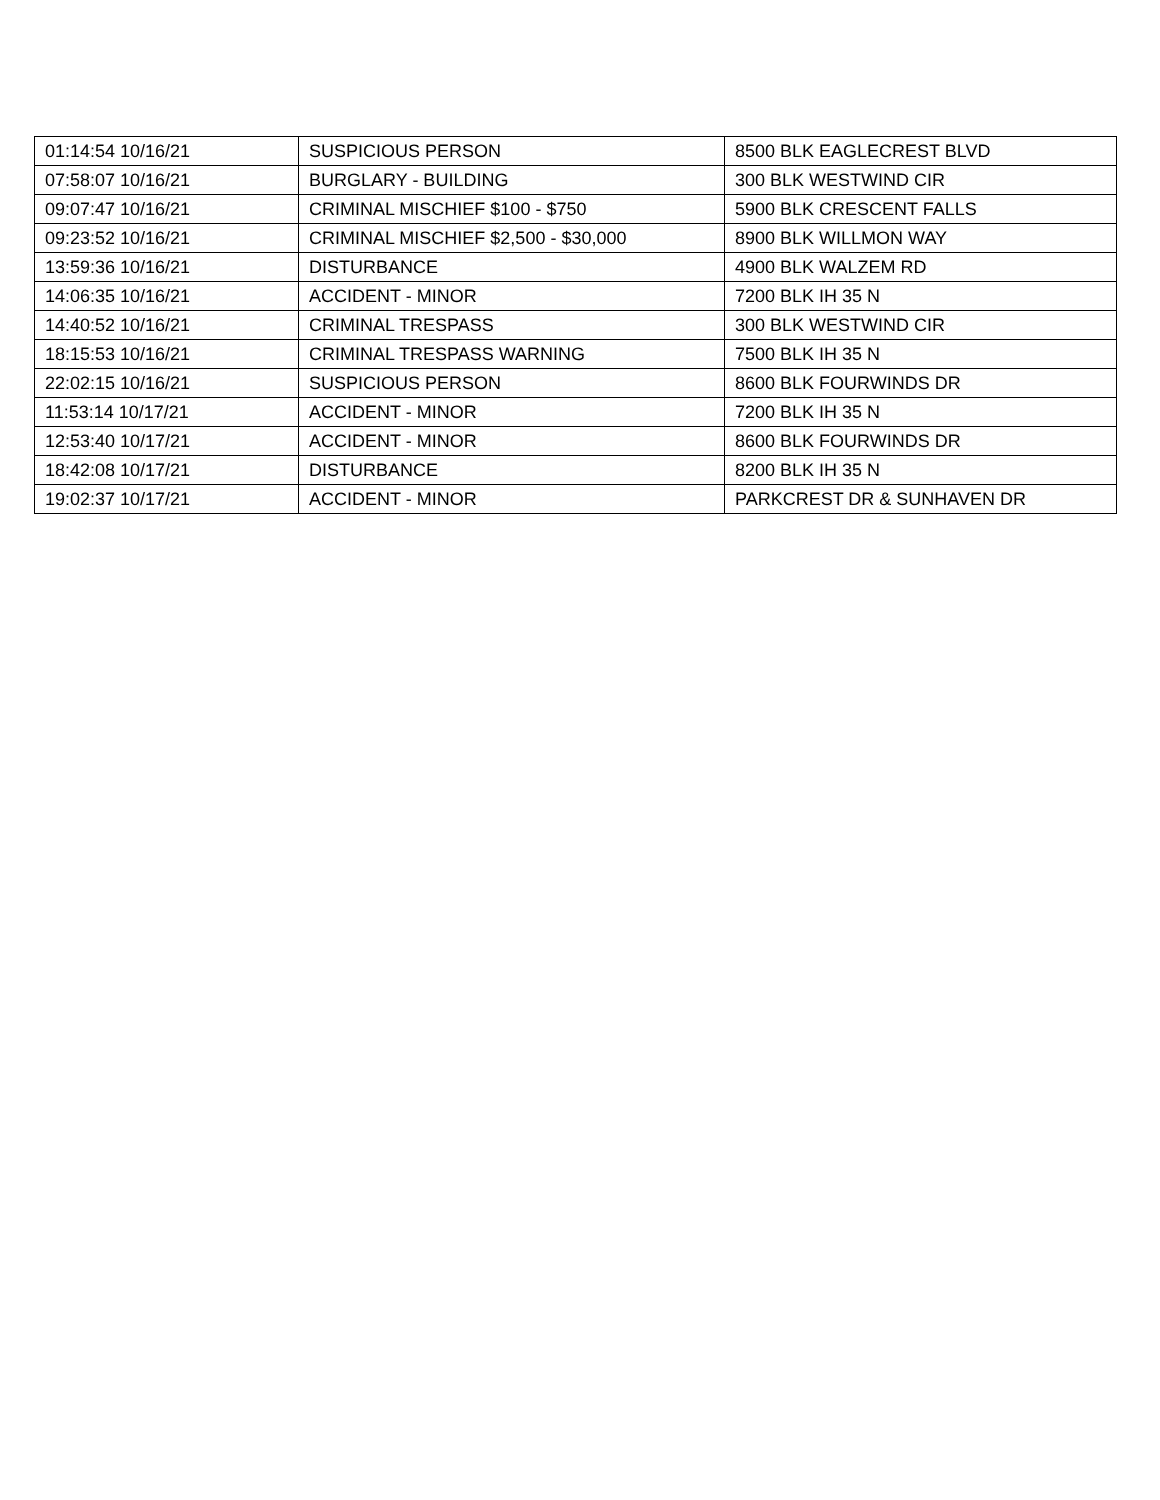| 01:14:54 10/16/21 | SUSPICIOUS PERSON | 8500 BLK EAGLECREST BLVD |
| 07:58:07 10/16/21 | BURGLARY - BUILDING | 300 BLK WESTWIND CIR |
| 09:07:47 10/16/21 | CRIMINAL MISCHIEF $100 - $750 | 5900 BLK CRESCENT FALLS |
| 09:23:52 10/16/21 | CRIMINAL MISCHIEF $2,500 - $30,000 | 8900 BLK WILLMON WAY |
| 13:59:36 10/16/21 | DISTURBANCE | 4900 BLK WALZEM RD |
| 14:06:35 10/16/21 | ACCIDENT - MINOR | 7200 BLK IH 35 N |
| 14:40:52 10/16/21 | CRIMINAL TRESPASS | 300 BLK WESTWIND CIR |
| 18:15:53 10/16/21 | CRIMINAL TRESPASS WARNING | 7500 BLK IH 35 N |
| 22:02:15 10/16/21 | SUSPICIOUS PERSON | 8600 BLK FOURWINDS DR |
| 11:53:14 10/17/21 | ACCIDENT - MINOR | 7200 BLK IH 35 N |
| 12:53:40 10/17/21 | ACCIDENT - MINOR | 8600 BLK FOURWINDS DR |
| 18:42:08 10/17/21 | DISTURBANCE | 8200 BLK IH 35 N |
| 19:02:37 10/17/21 | ACCIDENT - MINOR | PARKCREST DR & SUNHAVEN DR |